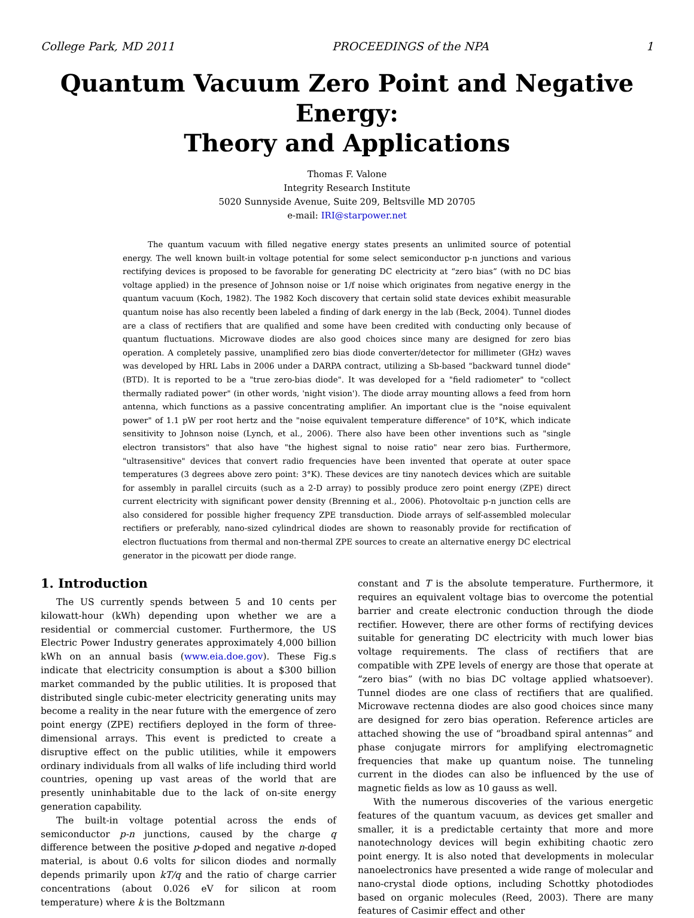College Park, MD 2011 PROCEEDINGS of the NPA 1
Quantum Vacuum Zero Point and Negative Energy:
Theory and Applications
Thomas F. Valone
Integrity Research Institute
5020 Sunnyside Avenue, Suite 209, Beltsville MD 20705
e-mail: IRI@starpower.net
The quantum vacuum with filled negative energy states presents an unlimited source of potential energy. The well known built-in voltage potential for some select semiconductor p-n junctions and various rectifying devices is proposed to be favorable for generating DC electricity at “zero bias” (with no DC bias voltage applied) in the presence of Johnson noise or 1/f noise which originates from negative energy in the quantum vacuum (Koch, 1982). The 1982 Koch discovery that certain solid state devices exhibit measurable quantum noise has also recently been labeled a finding of dark energy in the lab (Beck, 2004). Tunnel diodes are a class of rectifiers that are qualified and some have been credited with conducting only because of quantum fluctuations. Microwave diodes are also good choices since many are designed for zero bias operation. A completely passive, unamplified zero bias diode converter/detector for millimeter (GHz) waves was developed by HRL Labs in 2006 under a DARPA contract, utilizing a Sb-based "backward tunnel diode" (BTD). It is reported to be a "true zero-bias diode". It was developed for a "field radiometer" to "collect thermally radiated power" (in other words, 'night vision'). The diode array mounting allows a feed from horn antenna, which functions as a passive concentrating amplifier. An important clue is the "noise equivalent power" of 1.1 pW per root hertz and the "noise equivalent temperature difference" of 10°K, which indicate sensitivity to Johnson noise (Lynch, et al., 2006). There also have been other inventions such as "single electron transistors" that also have "the highest signal to noise ratio" near zero bias. Furthermore, "ultrasensitive" devices that convert radio frequencies have been invented that operate at outer space temperatures (3 degrees above zero point: 3°K). These devices are tiny nanotech devices which are suitable for assembly in parallel circuits (such as a 2-D array) to possibly produce zero point energy (ZPE) direct current electricity with significant power density (Brenning et al., 2006). Photovoltaic p-n junction cells are also considered for possible higher frequency ZPE transduction. Diode arrays of self-assembled molecular rectifiers or preferably, nano-sized cylindrical diodes are shown to reasonably provide for rectification of electron fluctuations from thermal and non-thermal ZPE sources to create an alternative energy DC electrical generator in the picowatt per diode range.
1. Introduction
The US currently spends between 5 and 10 cents per kilowatt-hour (kWh) depending upon whether we are a residential or commercial customer. Furthermore, the US Electric Power Industry generates approximately 4,000 billion kWh on an annual basis (www.eia.doe.gov). These Fig.s indicate that electricity consumption is about a $300 billion market commanded by the public utilities. It is proposed that distributed single cubic-meter electricity generating units may become a reality in the near future with the emergence of zero point energy (ZPE) rectifiers deployed in the form of three-dimensional arrays. This event is predicted to create a disruptive effect on the public utilities, while it empowers ordinary individuals from all walks of life including third world countries, opening up vast areas of the world that are presently uninhabitable due to the lack of on-site energy generation capability.
The built-in voltage potential across the ends of semiconductor p-n junctions, caused by the charge q difference between the positive p-doped and negative n-doped material, is about 0.6 volts for silicon diodes and normally depends primarily upon kT/q and the ratio of charge carrier concentrations (about 0.026 eV for silicon at room temperature) where k is the Boltzmann
constant and T is the absolute temperature. Furthermore, it requires an equivalent voltage bias to overcome the potential barrier and create electronic conduction through the diode rectifier. However, there are other forms of rectifying devices suitable for generating DC electricity with much lower bias voltage requirements. The class of rectifiers that are compatible with ZPE levels of energy are those that operate at “zero bias” (with no bias DC voltage applied whatsoever). Tunnel diodes are one class of rectifiers that are qualified. Microwave rectenna diodes are also good choices since many are designed for zero bias operation. Reference articles are attached showing the use of “broadband spiral antennas” and phase conjugate mirrors for amplifying electromagnetic frequencies that make up quantum noise. The tunneling current in the diodes can also be influenced by the use of magnetic fields as low as 10 gauss as well.
With the numerous discoveries of the various energetic features of the quantum vacuum, as devices get smaller and smaller, it is a predictable certainty that more and more nanotechnology devices will begin exhibiting chaotic zero point energy. It is also noted that developments in molecular nanoelectronics have presented a wide range of molecular and nano-crystal diode options, including Schottky photodiodes based on organic molecules (Reed, 2003). There are many features of Casimir effect and other